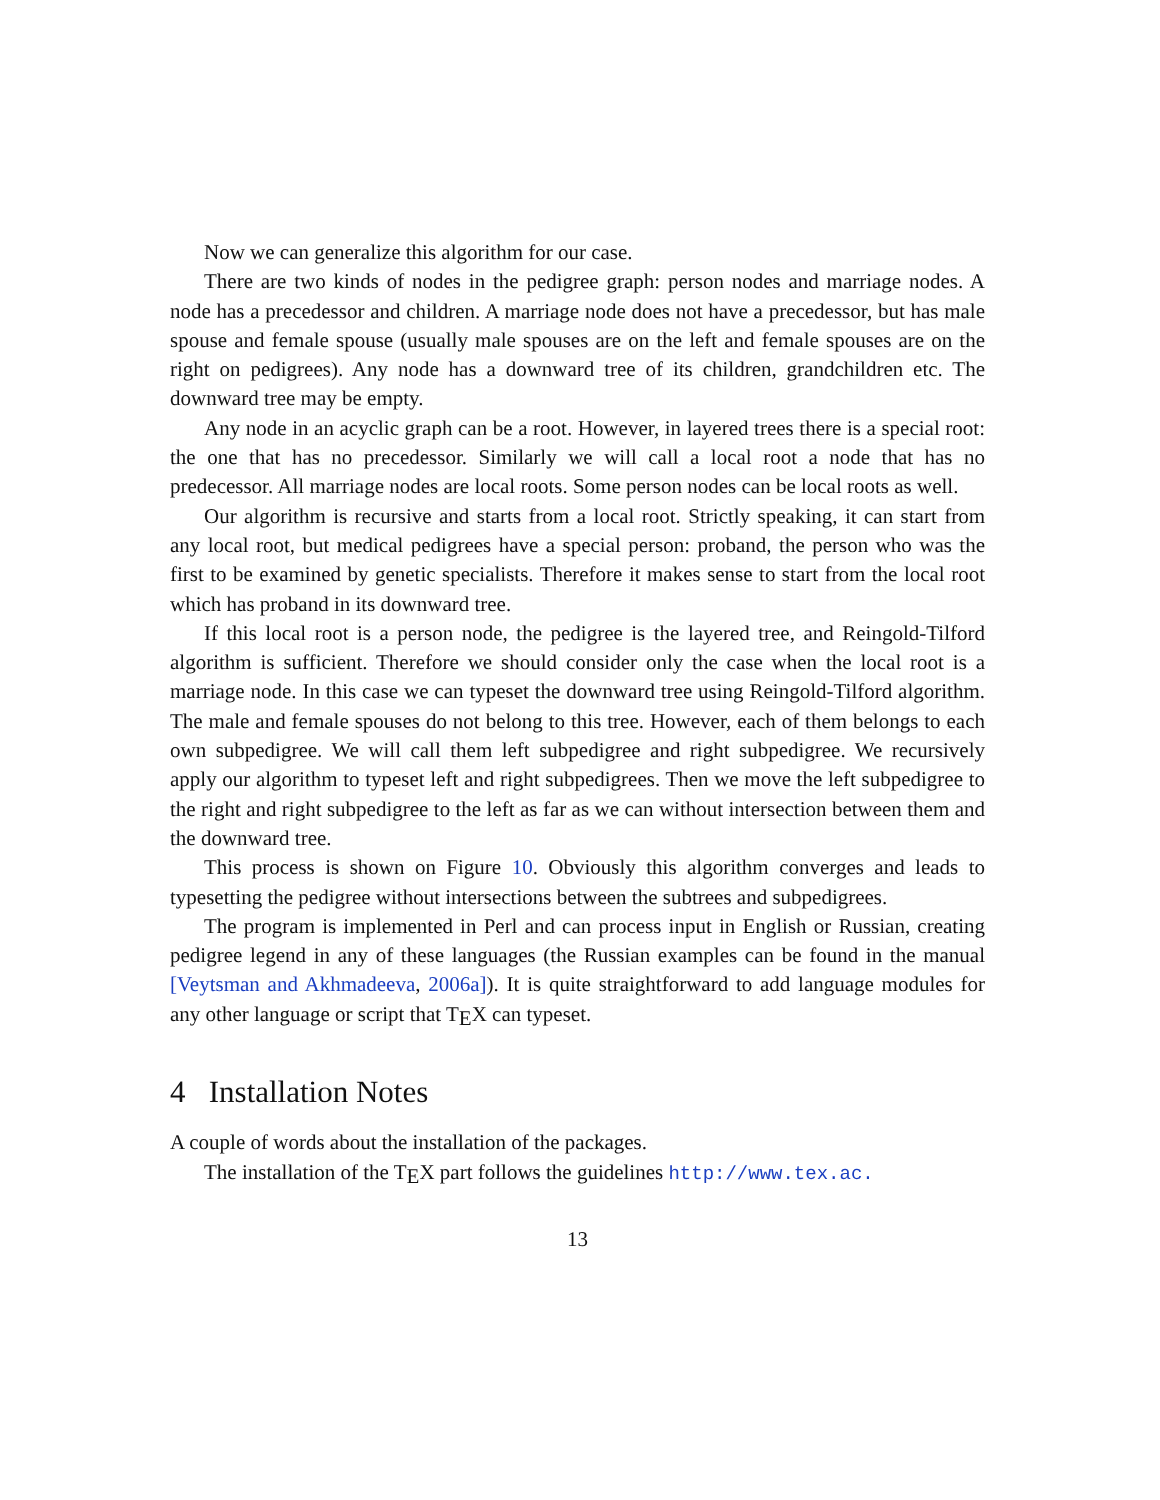Now we can generalize this algorithm for our case.
There are two kinds of nodes in the pedigree graph: person nodes and marriage nodes. A node has a precedessor and children. A marriage node does not have a precedessor, but has male spouse and female spouse (usually male spouses are on the left and female spouses are on the right on pedigrees). Any node has a downward tree of its children, grandchildren etc. The downward tree may be empty.
Any node in an acyclic graph can be a root. However, in layered trees there is a special root: the one that has no precedessor. Similarly we will call a local root a node that has no predecessor. All marriage nodes are local roots. Some person nodes can be local roots as well.
Our algorithm is recursive and starts from a local root. Strictly speaking, it can start from any local root, but medical pedigrees have a special person: proband, the person who was the first to be examined by genetic specialists. Therefore it makes sense to start from the local root which has proband in its downward tree.
If this local root is a person node, the pedigree is the layered tree, and Reingold-Tilford algorithm is sufficient. Therefore we should consider only the case when the local root is a marriage node. In this case we can typeset the downward tree using Reingold-Tilford algorithm. The male and female spouses do not belong to this tree. However, each of them belongs to each own subpedigree. We will call them left subpedigree and right subpedigree. We recursively apply our algorithm to typeset left and right subpedigrees. Then we move the left subpedigree to the right and right subpedigree to the left as far as we can without intersection between them and the downward tree.
This process is shown on Figure 10. Obviously this algorithm converges and leads to typesetting the pedigree without intersections between the subtrees and subpedigrees.
The program is implemented in Perl and can process input in English or Russian, creating pedigree legend in any of these languages (the Russian examples can be found in the manual [Veytsman and Akhmadeeva, 2006a]). It is quite straightforward to add language modules for any other language or script that T<sub>E</sub>X can typeset.
4 Installation Notes
A couple of words about the installation of the packages.
The installation of the T<sub>E</sub>X part follows the guidelines http://www.tex.ac.
13